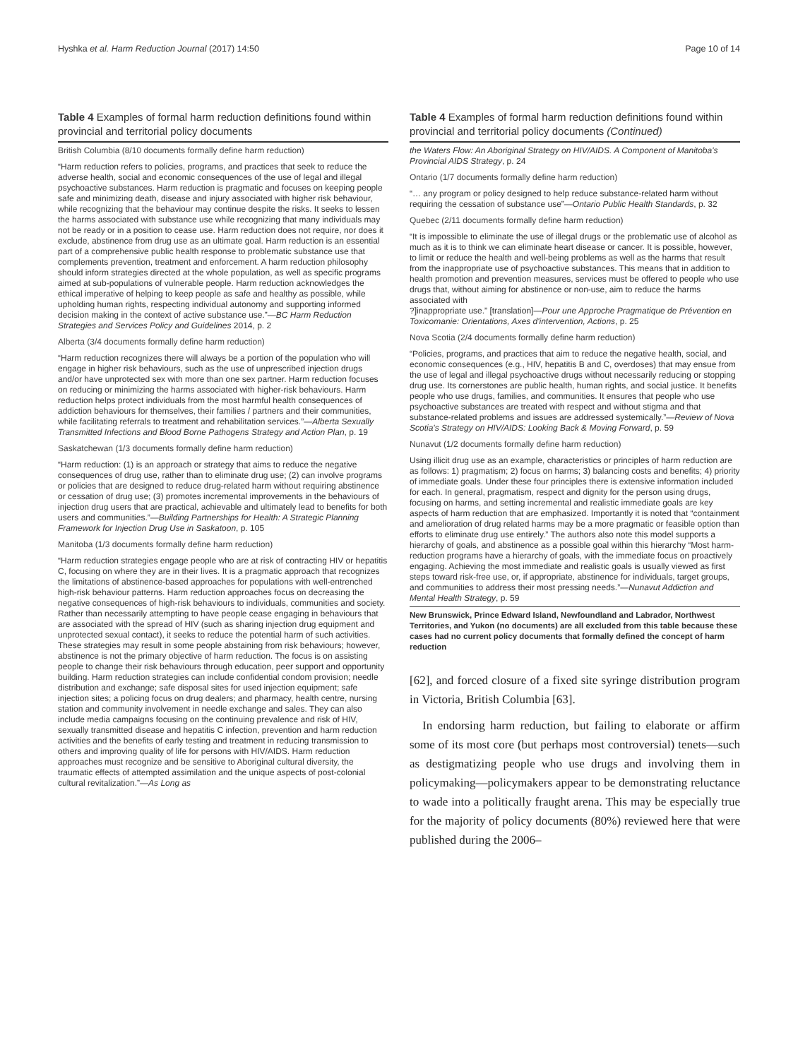Hyshka et al. Harm Reduction Journal (2017) 14:50 Page 10 of 14
Table 4 Examples of formal harm reduction definitions found within provincial and territorial policy documents
| British Columbia (8/10 documents formally define harm reduction) |
| “Harm reduction refers to policies, programs, and practices that seek to reduce the adverse health, social and economic consequences of the use of legal and illegal psychoactive substances. Harm reduction is pragmatic and focuses on keeping people safe and minimizing death, disease and injury associated with higher risk behaviour, while recognizing that the behaviour may continue despite the risks. It seeks to lessen the harms associated with substance use while recognizing that many individuals may not be ready or in a position to cease use. Harm reduction does not require, nor does it exclude, abstinence from drug use as an ultimate goal. Harm reduction is an essential part of a comprehensive public health response to problematic substance use that complements prevention, treatment and enforcement. A harm reduction philosophy should inform strategies directed at the whole population, as well as specific programs aimed at sub-populations of vulnerable people. Harm reduction acknowledges the ethical imperative of helping to keep people as safe and healthy as possible, while upholding human rights, respecting individual autonomy and supporting informed decision making in the context of active substance use.”— BC Harm Reduction Strategies and Services Policy and Guidelines 2014, p. 2 |
| Alberta (3/4 documents formally define harm reduction) |
| “Harm reduction recognizes there will always be a portion of the population who will engage in higher risk behaviours, such as the use of unprescribed injection drugs and/or have unprotected sex with more than one sex partner. Harm reduction focuses on reducing or minimizing the harms associated with higher-risk behaviours. Harm reduction helps protect individuals from the most harmful health consequences of addiction behaviours for themselves, their families / partners and their communities, while facilitating referrals to treatment and rehabilitation services.”— Alberta Sexually Transmitted Infections and Blood Borne Pathogens Strategy and Action Plan , p. 19 |
| Saskatchewan (1/3 documents formally define harm reduction) |
| “Harm reduction: (1) is an approach or strategy that aims to reduce the negative consequences of drug use, rather than to eliminate drug use; (2) can involve programs or policies that are designed to reduce drug-related harm without requiring abstinence or cessation of drug use; (3) promotes incremental improvements in the behaviours of injection drug users that are practical, achievable and ultimately lead to benefits for both users and communities.”— Building Partnerships for Health: A Strategic Planning Framework for Injection Drug Use in Saskatoon , p. 105 |
| Manitoba (1/3 documents formally define harm reduction) |
| “Harm reduction strategies engage people who are at risk of contracting HIV or hepatitis C, focusing on where they are in their lives. It is a pragmatic approach that recognizes the limitations of abstinence-based approaches for populations with well-entrenched high-risk behaviour patterns. Harm reduction approaches focus on decreasing the negative consequences of high-risk behaviours to individuals, communities and society. Rather than necessarily attempting to have people cease engaging in behaviours that are associated with the spread of HIV (such as sharing injection drug equipment and unprotected sexual contact), it seeks to reduce the potential harm of such activities. These strategies may result in some people abstaining from risk behaviours; however, abstinence is not the primary objective of harm reduction. The focus is on assisting people to change their risk behaviours through education, peer support and opportunity building. Harm reduction strategies can include confidential condom provision; needle distribution and exchange; safe disposal sites for used injection equipment; safe injection sites; a policing focus on drug dealers; and pharmacy, health centre, nursing station and community involvement in needle exchange and sales. They can also include media campaigns focusing on the continuing prevalence and risk of HIV, sexually transmitted disease and hepatitis C infection, prevention and harm reduction activities and the benefits of early testing and treatment in reducing transmission to others and improving quality of life for persons with HIV/AIDS. Harm reduction approaches must recognize and be sensitive to Aboriginal cultural diversity, the traumatic effects of attempted assimilation and the unique aspects of post-colonial cultural revitalization.”— As Long as |
Table 4 Examples of formal harm reduction definitions found within provincial and territorial policy documents (Continued)
| the Waters Flow: An Aboriginal Strategy on HIV/AIDS. A Component of Manitoba's Provincial AIDS Strategy , p. 24 |
| Ontario (1/7 documents formally define harm reduction) |
| “… any program or policy designed to help reduce substance-related harm without requiring the cessation of substance use”— Ontario Public Health Standards , p. 32 |
| Quebec (2/11 documents formally define harm reduction) |
| “It is impossible to eliminate the use of illegal drugs or the problematic use of alcohol as much as it is to think we can eliminate heart disease or cancer. It is possible, however, to limit or reduce the health and well-being problems as well as the harms that result from the inappropriate use of psychoactive substances. This means that in addition to health promotion and prevention measures, services must be offered to people who use drugs that, without aiming for abstinence or non-use, aim to reduce the harms associated with ?]inappropriate use.” [translation]— Pour une Approche Pragmatique de Prévention en Toxicomanie: Orientations, Axes d'intervention, Actions , p. 25 |
| Nova Scotia (2/4 documents formally define harm reduction) |
| “Policies, programs, and practices that aim to reduce the negative health, social, and economic consequences (e.g., HIV, hepatitis B and C, overdoses) that may ensue from the use of legal and illegal psychoactive drugs without necessarily reducing or stopping drug use. Its cornerstones are public health, human rights, and social justice. It benefits people who use drugs, families, and communities. It ensures that people who use psychoactive substances are treated with respect and without stigma and that substance-related problems and issues are addressed systemically.”— Review of Nova Scotia's Strategy on HIV/AIDS: Looking Back & Moving Forward , p. 59 |
| Nunavut (1/2 documents formally define harm reduction) |
| Using illicit drug use as an example, characteristics or principles of harm reduction are as follows: 1) pragmatism; 2) focus on harms; 3) balancing costs and benefits; 4) priority of immediate goals. Under these four principles there is extensive information included for each. In general, pragmatism, respect and dignity for the person using drugs, focusing on harms, and setting incremental and realistic immediate goals are key aspects of harm reduction that are emphasized. Importantly it is noted that “containment and amelioration of drug related harms may be a more pragmatic or feasible option than efforts to eliminate drug use entirely.” The authors also note this model supports a hierarchy of goals, and abstinence as a possible goal within this hierarchy “Most harm-reduction programs have a hierarchy of goals, with the immediate focus on proactively engaging. Achieving the most immediate and realistic goals is usually viewed as first steps toward risk-free use, or, if appropriate, abstinence for individuals, target groups, and communities to address their most pressing needs.”— Nunavut Addiction and Mental Health Strategy , p. 59 |
| New Brunswick, Prince Edward Island, Newfoundland and Labrador, Northwest Territories, and Yukon (no documents) are all excluded from this table because these cases had no current policy documents that formally defined the concept of harm reduction |
[62], and forced closure of a fixed site syringe distribution program in Victoria, British Columbia [63].
In endorsing harm reduction, but failing to elaborate or affirm some of its most core (but perhaps most controversial) tenets—such as destigmatizing people who use drugs and involving them in policymaking—policymakers appear to be demonstrating reluctance to wade into a politically fraught arena. This may be especially true for the majority of policy documents (80%) reviewed here that were published during the 2006–